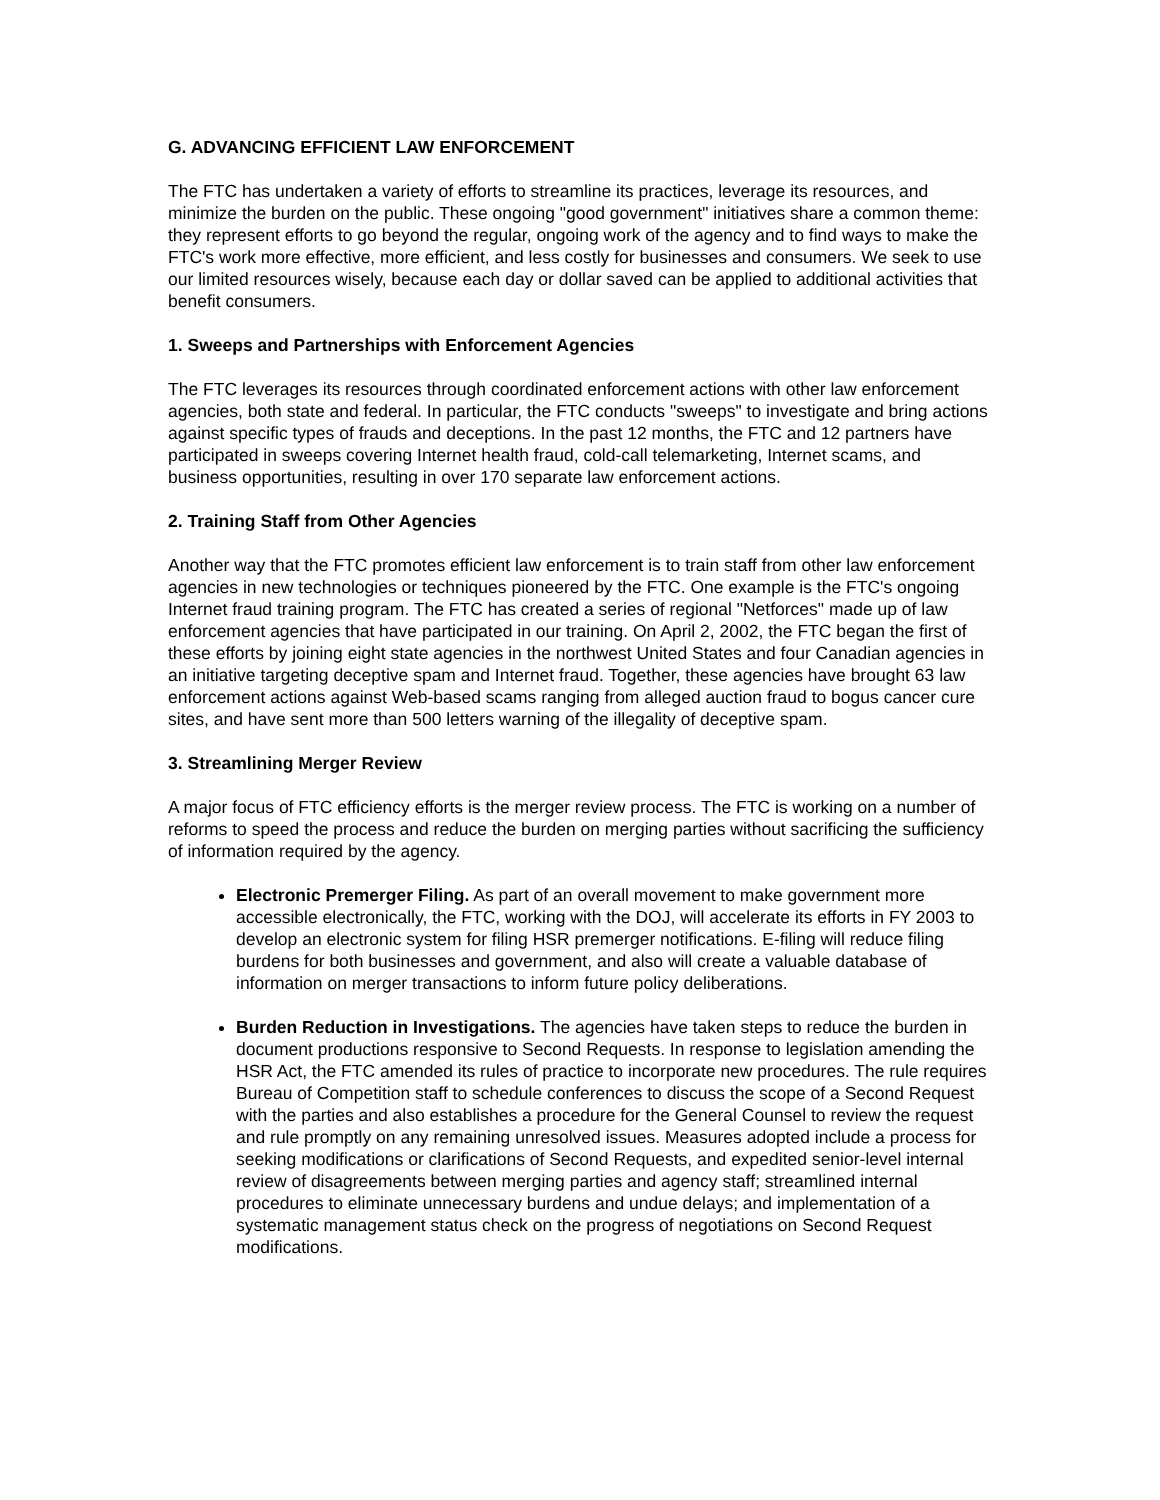G. ADVANCING EFFICIENT LAW ENFORCEMENT
The FTC has undertaken a variety of efforts to streamline its practices, leverage its resources, and minimize the burden on the public. These ongoing "good government" initiatives share a common theme: they represent efforts to go beyond the regular, ongoing work of the agency and to find ways to make the FTC's work more effective, more efficient, and less costly for businesses and consumers. We seek to use our limited resources wisely, because each day or dollar saved can be applied to additional activities that benefit consumers.
1. Sweeps and Partnerships with Enforcement Agencies
The FTC leverages its resources through coordinated enforcement actions with other law enforcement agencies, both state and federal. In particular, the FTC conducts "sweeps" to investigate and bring actions against specific types of frauds and deceptions. In the past 12 months, the FTC and 12 partners have participated in sweeps covering Internet health fraud, cold-call telemarketing, Internet scams, and business opportunities, resulting in over 170 separate law enforcement actions.
2. Training Staff from Other Agencies
Another way that the FTC promotes efficient law enforcement is to train staff from other law enforcement agencies in new technologies or techniques pioneered by the FTC. One example is the FTC's ongoing Internet fraud training program. The FTC has created a series of regional "Netforces" made up of law enforcement agencies that have participated in our training. On April 2, 2002, the FTC began the first of these efforts by joining eight state agencies in the northwest United States and four Canadian agencies in an initiative targeting deceptive spam and Internet fraud. Together, these agencies have brought 63 law enforcement actions against Web-based scams ranging from alleged auction fraud to bogus cancer cure sites, and have sent more than 500 letters warning of the illegality of deceptive spam.
3. Streamlining Merger Review
A major focus of FTC efficiency efforts is the merger review process. The FTC is working on a number of reforms to speed the process and reduce the burden on merging parties without sacrificing the sufficiency of information required by the agency.
Electronic Premerger Filing. As part of an overall movement to make government more accessible electronically, the FTC, working with the DOJ, will accelerate its efforts in FY 2003 to develop an electronic system for filing HSR premerger notifications. E-filing will reduce filing burdens for both businesses and government, and also will create a valuable database of information on merger transactions to inform future policy deliberations.
Burden Reduction in Investigations. The agencies have taken steps to reduce the burden in document productions responsive to Second Requests. In response to legislation amending the HSR Act, the FTC amended its rules of practice to incorporate new procedures. The rule requires Bureau of Competition staff to schedule conferences to discuss the scope of a Second Request with the parties and also establishes a procedure for the General Counsel to review the request and rule promptly on any remaining unresolved issues. Measures adopted include a process for seeking modifications or clarifications of Second Requests, and expedited senior-level internal review of disagreements between merging parties and agency staff; streamlined internal procedures to eliminate unnecessary burdens and undue delays; and implementation of a systematic management status check on the progress of negotiations on Second Request modifications.